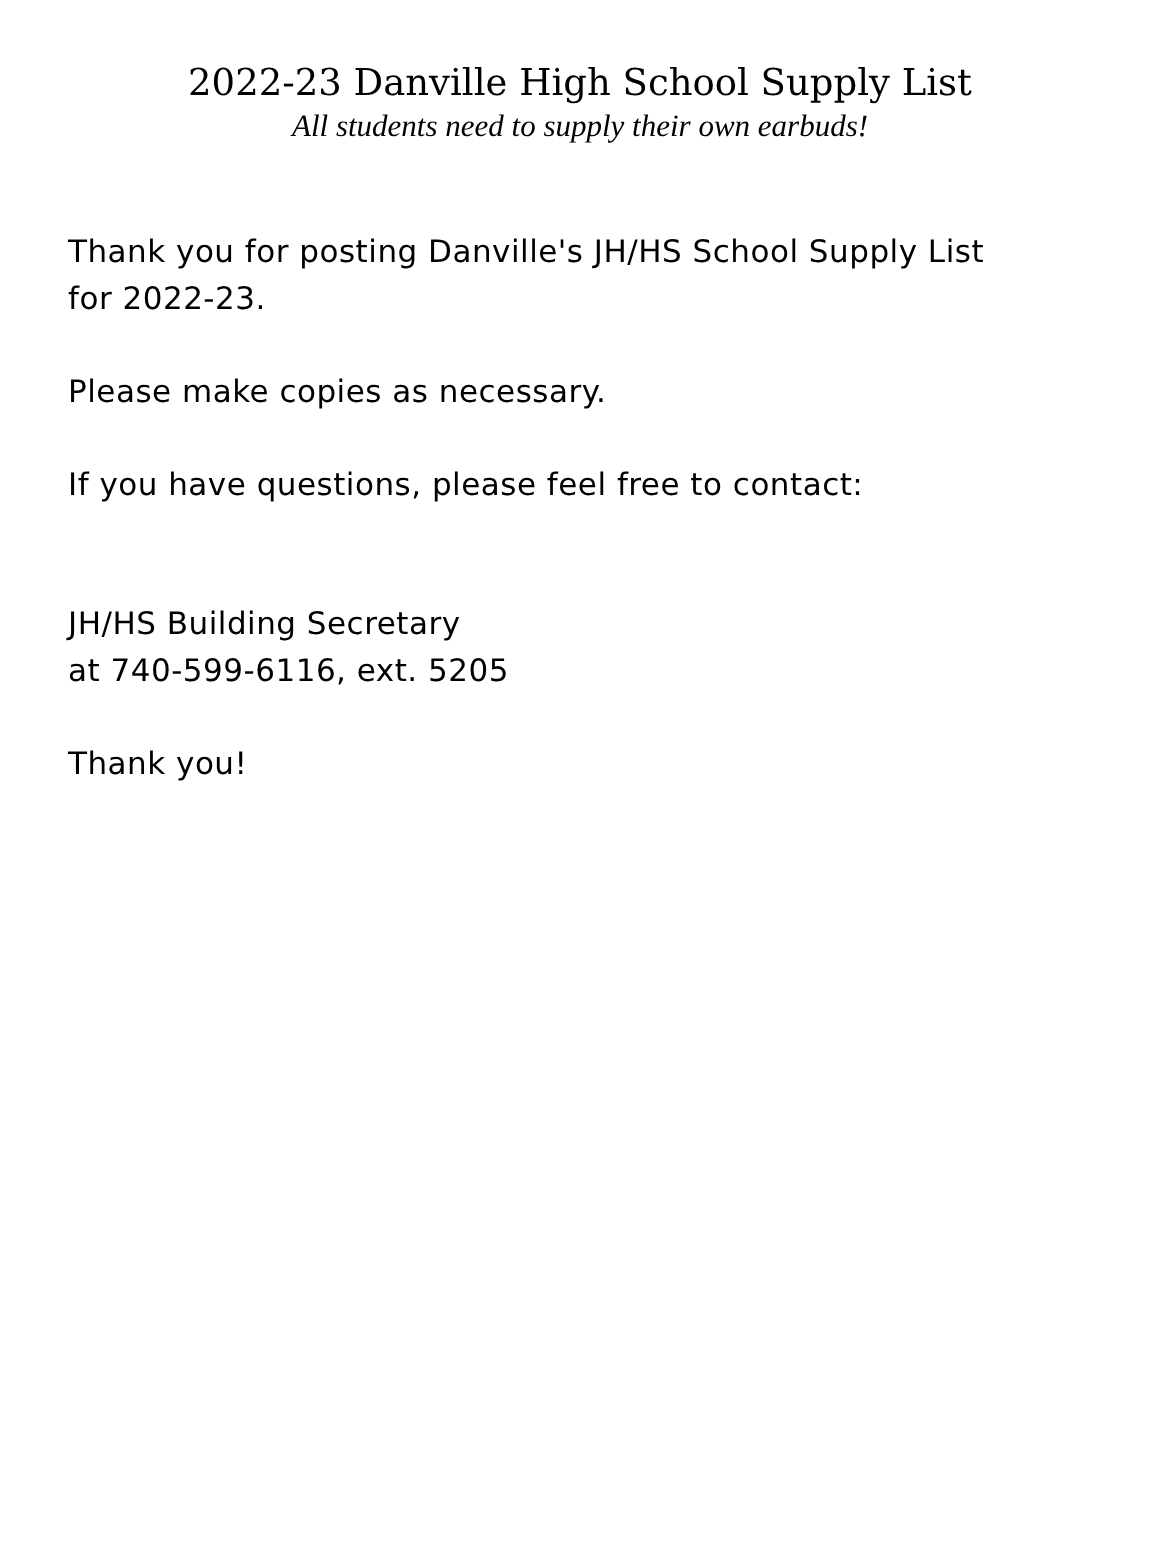2022-23 Danville High School Supply List
All students need to supply their own earbuds!
Thank you for posting Danville's JH/HS School Supply List for 2022-23.
Please make copies as necessary.
If you have questions, please feel free to contact:
JH/HS Building Secretary
at 740-599-6116, ext. 5205
Thank you!